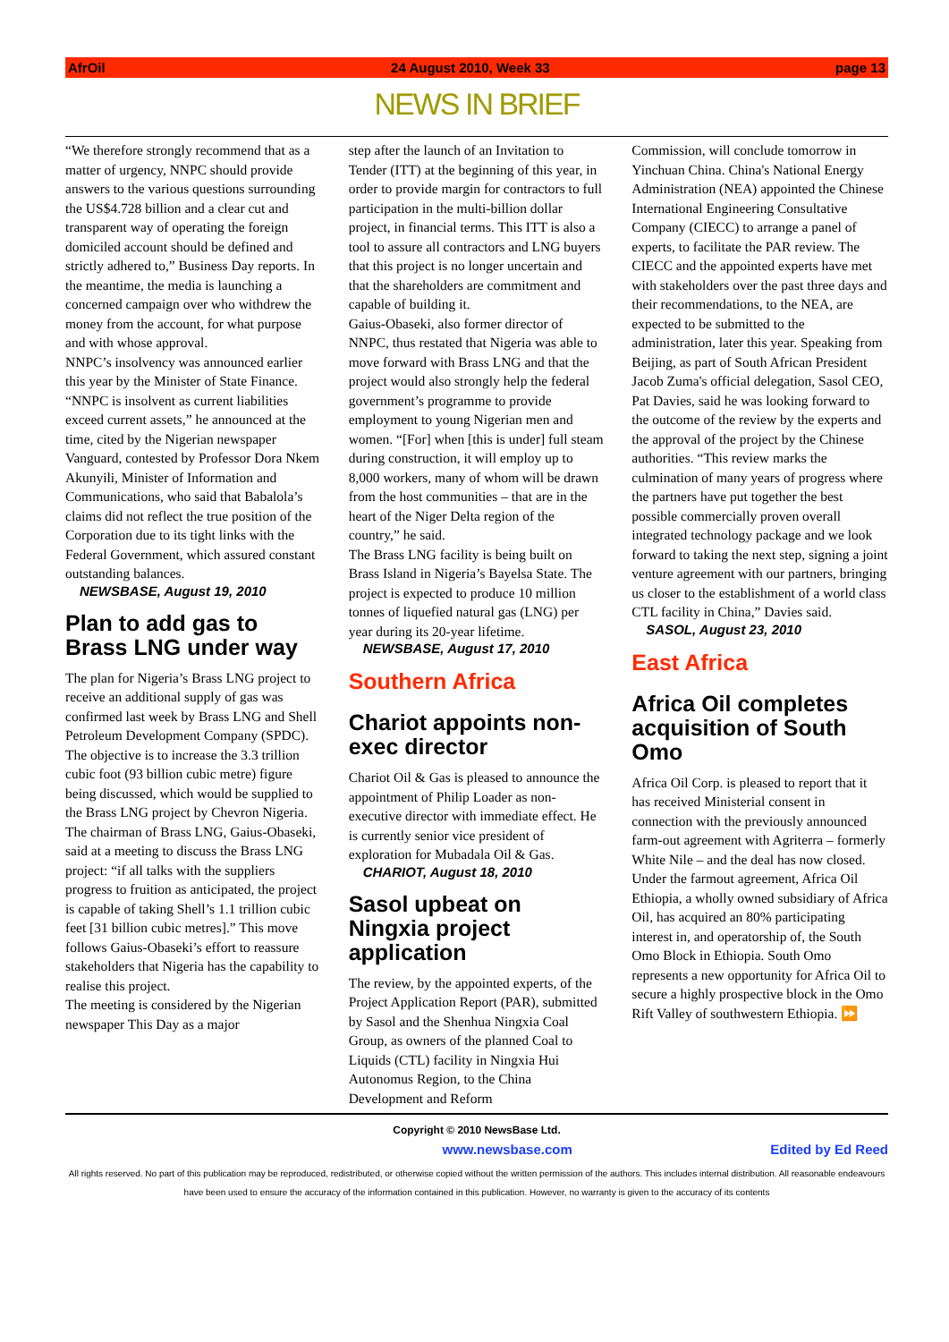AfrOil 24 August 2010, Week 33 page 13
NEWS IN BRIEF
“We therefore strongly recommend that as a matter of urgency, NNPC should provide answers to the various questions surrounding the US$4.728 billion and a clear cut and transparent way of operating the foreign domiciled account should be defined and strictly adhered to,” Business Day reports. In the meantime, the media is launching a concerned campaign over who withdrew the money from the account, for what purpose and with whose approval.
NNPC’s insolvency was announced earlier this year by the Minister of State Finance. “NNPC is insolvent as current liabilities exceed current assets,” he announced at the time, cited by the Nigerian newspaper Vanguard, contested by Professor Dora Nkem Akunyili, Minister of Information and Communications, who said that Babalola’s claims did not reflect the true position of the Corporation due to its tight links with the Federal Government, which assured constant outstanding balances.
NEWSBASE, August 19, 2010
Plan to add gas to Brass LNG under way
The plan for Nigeria’s Brass LNG project to receive an additional supply of gas was confirmed last week by Brass LNG and Shell Petroleum Development Company (SPDC).
The objective is to increase the 3.3 trillion cubic foot (93 billion cubic metre) figure being discussed, which would be supplied to the Brass LNG project by Chevron Nigeria.
The chairman of Brass LNG, Gaius-Obaseki, said at a meeting to discuss the Brass LNG project: “if all talks with the suppliers progress to fruition as anticipated, the project is capable of taking Shell’s 1.1 trillion cubic feet [31 billion cubic metres].” This move follows Gaius-Obaseki’s effort to reassure stakeholders that Nigeria has the capability to realise this project.
The meeting is considered by the Nigerian newspaper This Day as a major
step after the launch of an Invitation to Tender (ITT) at the beginning of this year, in order to provide margin for contractors to full participation in the multi-billion dollar project, in financial terms. This ITT is also a tool to assure all contractors and LNG buyers that this project is no longer uncertain and that the shareholders are commitment and capable of building it.
Gaius-Obaseki, also former director of NNPC, thus restated that Nigeria was able to move forward with Brass LNG and that the project would also strongly help the federal government’s programme to provide employment to young Nigerian men and women. “[For] when [this is under] full steam during construction, it will employ up to 8,000 workers, many of whom will be drawn from the host communities – that are in the heart of the Niger Delta region of the country,” he said.
The Brass LNG facility is being built on Brass Island in Nigeria’s Bayelsa State. The project is expected to produce 10 million tonnes of liquefied natural gas (LNG) per year during its 20-year lifetime.
NEWSBASE, August 17, 2010
Southern Africa
Chariot appoints non-exec director
Chariot Oil & Gas is pleased to announce the appointment of Philip Loader as non-executive director with immediate effect. He is currently senior vice president of exploration for Mubadala Oil & Gas.
CHARIOT, August 18, 2010
Sasol upbeat on Ningxia project application
The review, by the appointed experts, of the Project Application Report (PAR), submitted by Sasol and the Shenhua Ningxia Coal Group, as owners of the planned Coal to Liquids (CTL) facility in Ningxia Hui Autonomus Region, to the China Development and Reform
Commission, will conclude tomorrow in Yinchuan China. China's National Energy Administration (NEA) appointed the Chinese International Engineering Consultative Company (CIECC) to arrange a panel of experts, to facilitate the PAR review. The CIECC and the appointed experts have met with stakeholders over the past three days and their recommendations, to the NEA, are expected to be submitted to the administration, later this year. Speaking from Beijing, as part of South African President Jacob Zuma's official delegation, Sasol CEO, Pat Davies, said he was looking forward to the outcome of the review by the experts and the approval of the project by the Chinese authorities. “This review marks the culmination of many years of progress where the partners have put together the best possible commercially proven overall integrated technology package and we look forward to taking the next step, signing a joint venture agreement with our partners, bringing us closer to the establishment of a world class CTL facility in China,” Davies said.
SASOL, August 23, 2010
East Africa
Africa Oil completes acquisition of South Omo
Africa Oil Corp. is pleased to report that it has received Ministerial consent in connection with the previously announced farm-out agreement with Agriterra – formerly White Nile – and the deal has now closed. Under the farmout agreement, Africa Oil Ethiopia, a wholly owned subsidiary of Africa Oil, has acquired an 80% participating interest in, and operatorship of, the South Omo Block in Ethiopia. South Omo represents a new opportunity for Africa Oil to secure a highly prospective block in the Omo Rift Valley of southwestern Ethiopia. ⏩
Copyright © 2010 NewsBase Ltd.
www.newsbase.com Edited by Ed Reed
All rights reserved. No part of this publication may be reproduced, redistributed, or otherwise copied without the written permission of the authors. This includes internal distribution. All reasonable endeavours have been used to ensure the accuracy of the information contained in this publication. However, no warranty is given to the accuracy of its contents